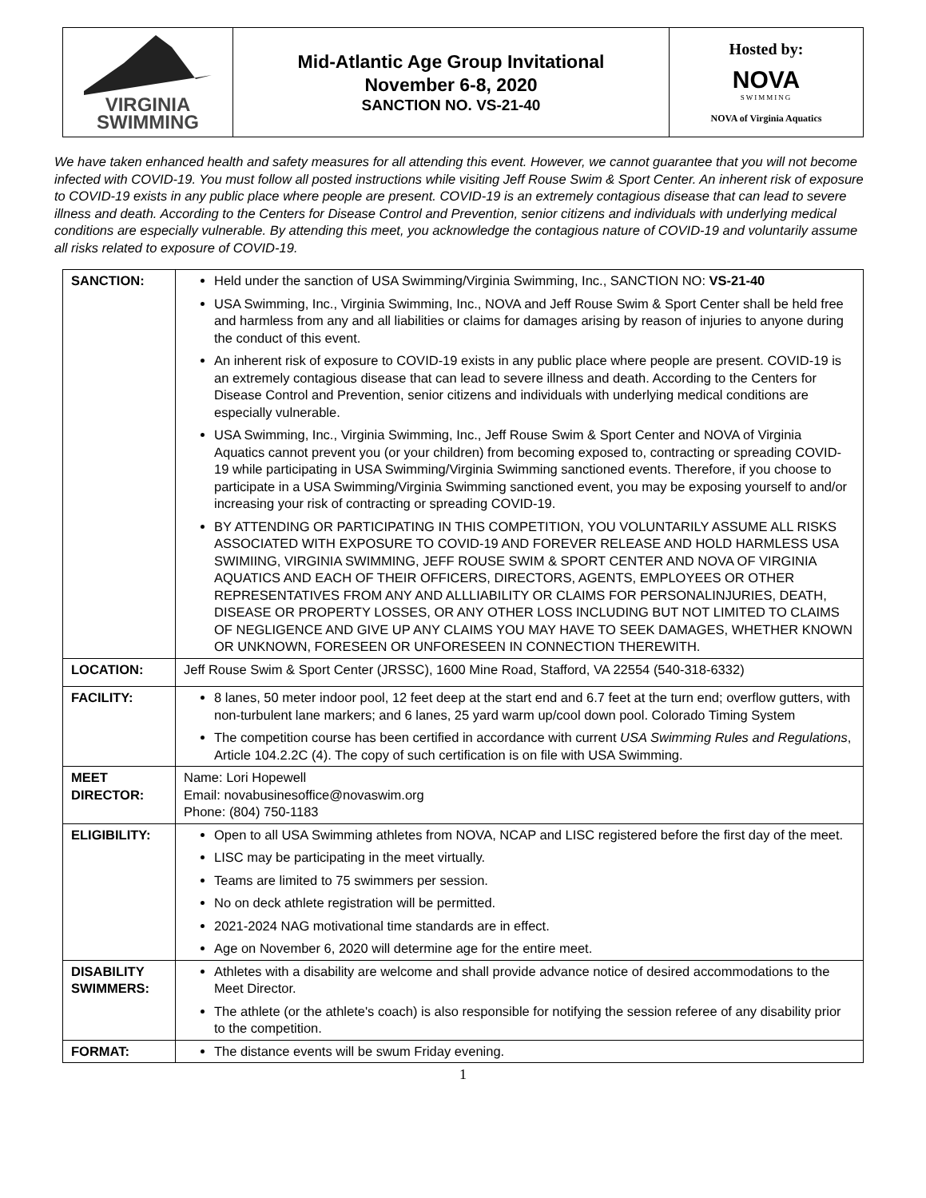| VIRGINIA SWIMMING | Mid-Atlantic Age Group Invitational November 6-8, 2020 SANCTION NO. VS-21-40 | Hosted by: NOVA SWIMMING NOVA of Virginia Aquatics |
We have taken enhanced health and safety measures for all attending this event. However, we cannot guarantee that you will not become infected with COVID-19. You must follow all posted instructions while visiting Jeff Rouse Swim & Sport Center. An inherent risk of exposure to COVID-19 exists in any public place where people are present. COVID-19 is an extremely contagious disease that can lead to severe illness and death. According to the Centers for Disease Control and Prevention, senior citizens and individuals with underlying medical conditions are especially vulnerable. By attending this meet, you acknowledge the contagious nature of COVID-19 and voluntarily assume all risks related to exposure of COVID-19.
| SANCTION: | Held under the sanction of USA Swimming/Virginia Swimming, Inc., SANCTION NO: VS-21-40 USA Swimming, Inc., Virginia Swimming, Inc., NOVA and Jeff Rouse Swim & Sport Center shall be held free and harmless from any and all liabilities or claims for damages arising by reason of injuries to anyone during the conduct of this event. An inherent risk of exposure to COVID-19 exists in any public place where people are present. COVID-19 is an extremely contagious disease that can lead to severe illness and death. According to the Centers for Disease Control and Prevention, senior citizens and individuals with underlying medical conditions are especially vulnerable. USA Swimming, Inc., Virginia Swimming, Inc., Jeff Rouse Swim & Sport Center and NOVA of Virginia Aquatics cannot prevent you (or your children) from becoming exposed to, contracting or spreading COVID-19 while participating in USA Swimming/Virginia Swimming sanctioned events. Therefore, if you choose to participate in a USA Swimming/Virginia Swimming sanctioned event, you may be exposing yourself to and/or increasing your risk of contracting or spreading COVID-19. BY ATTENDING OR PARTICIPATING IN THIS COMPETITION, YOU VOLUNTARILY ASSUME ALL RISKS ASSOCIATED WITH EXPOSURE TO COVID-19 AND FOREVER RELEASE AND HOLD HARMLESS USA SWIMIING, VIRGINIA SWIMMING, JEFF ROUSE SWIM & SPORT CENTER AND NOVA OF VIRGINIA AQUATICS AND EACH OF THEIR OFFICERS, DIRECTORS, AGENTS, EMPLOYEES OR OTHER REPRESENTATIVES FROM ANY AND ALLLIABILITY OR CLAIMS FOR PERSONALINJURIES, DEATH, DISEASE OR PROPERTY LOSSES, OR ANY OTHER LOSS INCLUDING BUT NOT LIMITED TO CLAIMS OF NEGLIGENCE AND GIVE UP ANY CLAIMS YOU MAY HAVE TO SEEK DAMAGES, WHETHER KNOWN OR UNKNOWN, FORESEEN OR UNFORESEEN IN CONNECTION THEREWITH. |
| LOCATION: | Jeff Rouse Swim & Sport Center (JRSSC), 1600 Mine Road, Stafford, VA 22554 (540-318-6332) |
| FACILITY: | 8 lanes, 50 meter indoor pool, 12 feet deep at the start end and 6.7 feet at the turn end; overflow gutters, with non-turbulent lane markers; and 6 lanes, 25 yard warm up/cool down pool. Colorado Timing System The competition course has been certified in accordance with current USA Swimming Rules and Regulations , Article 104.2.2C (4). The copy of such certification is on file with USA Swimming. |
| MEET DIRECTOR: | Name: Lori Hopewell Email: novabusinesoffice@novaswim.org Phone: (804) 750-1183 |
| ELIGIBILITY: | Open to all USA Swimming athletes from NOVA, NCAP and LISC registered before the first day of the meet. LISC may be participating in the meet virtually. Teams are limited to 75 swimmers per session. No on deck athlete registration will be permitted. 2021-2024 NAG motivational time standards are in effect. Age on November 6, 2020 will determine age for the entire meet. |
| DISABILITY SWIMMERS: | Athletes with a disability are welcome and shall provide advance notice of desired accommodations to the Meet Director. The athlete (or the athlete's coach) is also responsible for notifying the session referee of any disability prior to the competition. |
| FORMAT: | The distance events will be swum Friday evening. |
1